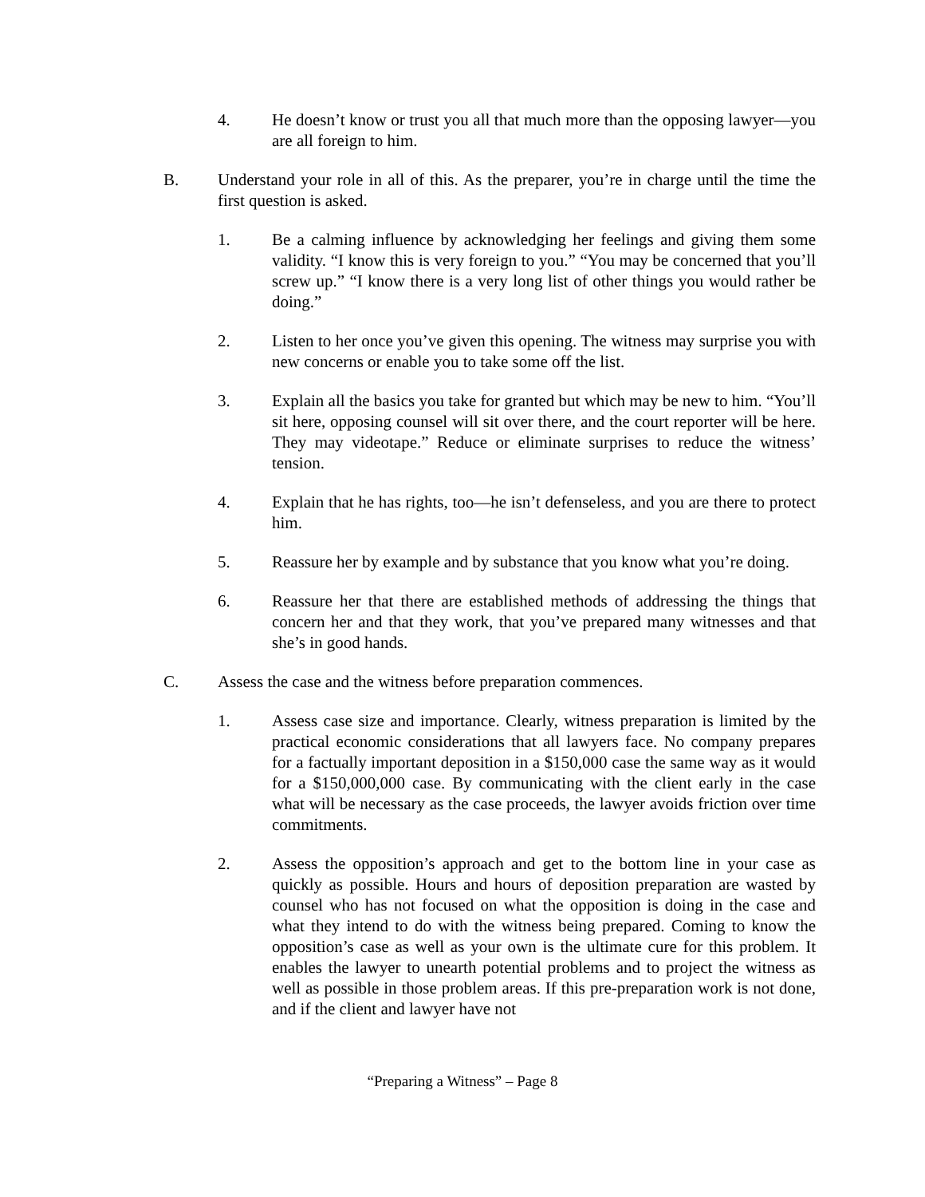4. He doesn’t know or trust you all that much more than the opposing lawyer—you are all foreign to him.
B. Understand your role in all of this. As the preparer, you’re in charge until the time the first question is asked.
1. Be a calming influence by acknowledging her feelings and giving them some validity. “I know this is very foreign to you.” “You may be concerned that you’ll screw up.” “I know there is a very long list of other things you would rather be doing.”
2. Listen to her once you’ve given this opening. The witness may surprise you with new concerns or enable you to take some off the list.
3. Explain all the basics you take for granted but which may be new to him. “You’ll sit here, opposing counsel will sit over there, and the court reporter will be here. They may videotape.” Reduce or eliminate surprises to reduce the witness’ tension.
4. Explain that he has rights, too—he isn’t defenseless, and you are there to protect him.
5. Reassure her by example and by substance that you know what you’re doing.
6. Reassure her that there are established methods of addressing the things that concern her and that they work, that you’ve prepared many witnesses and that she’s in good hands.
C. Assess the case and the witness before preparation commences.
1. Assess case size and importance. Clearly, witness preparation is limited by the practical economic considerations that all lawyers face. No company prepares for a factually important deposition in a $150,000 case the same way as it would for a $150,000,000 case. By communicating with the client early in the case what will be necessary as the case proceeds, the lawyer avoids friction over time commitments.
2. Assess the opposition’s approach and get to the bottom line in your case as quickly as possible. Hours and hours of deposition preparation are wasted by counsel who has not focused on what the opposition is doing in the case and what they intend to do with the witness being prepared. Coming to know the opposition’s case as well as your own is the ultimate cure for this problem. It enables the lawyer to unearth potential problems and to project the witness as well as possible in those problem areas. If this pre-preparation work is not done, and if the client and lawyer have not
“Preparing a Witness” – Page 8